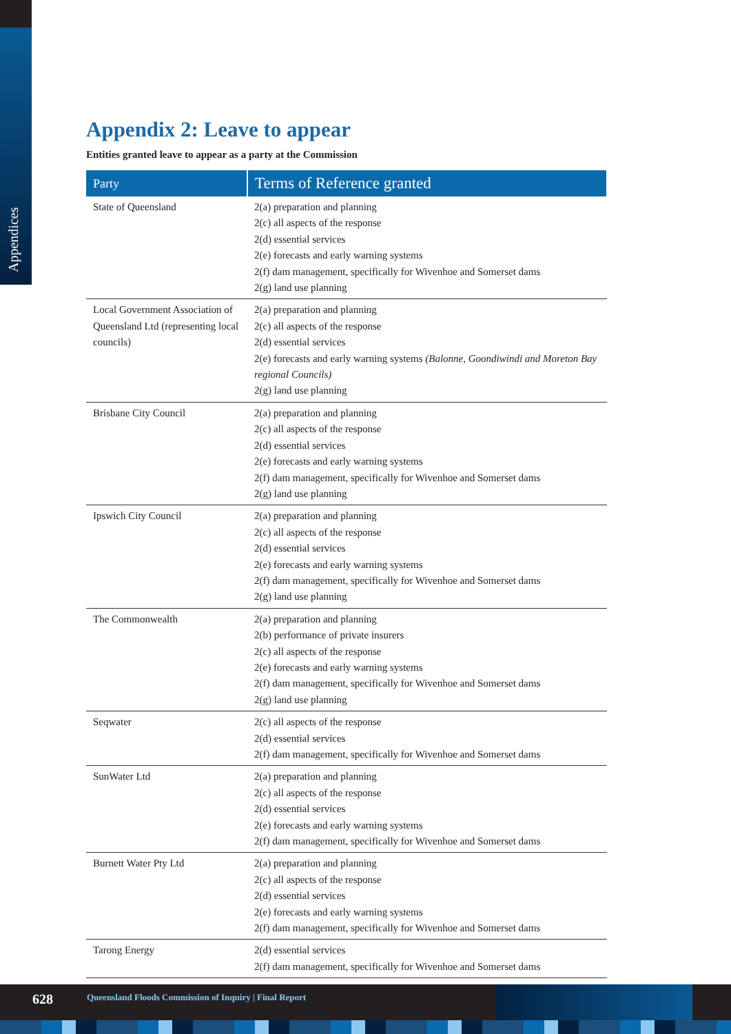Appendices
Appendix 2: Leave to appear
Entities granted leave to appear as a party at the Commission
| Party | Terms of Reference granted |
| --- | --- |
| State of Queensland | 2(a) preparation and planning 2(c) all aspects of the response 2(d) essential services 2(e) forecasts and early warning systems 2(f) dam management, specifically for Wivenhoe and Somerset dams 2(g) land use planning |
| Local Government Association of Queensland Ltd (representing local councils) | 2(a) preparation and planning 2(c) all aspects of the response 2(d) essential services 2(e) forecasts and early warning systems (Balonne, Goondiwindi and Moreton Bay regional Councils) 2(g) land use planning |
| Brisbane City Council | 2(a) preparation and planning 2(c) all aspects of the response 2(d) essential services 2(e) forecasts and early warning systems 2(f) dam management, specifically for Wivenhoe and Somerset dams 2(g) land use planning |
| Ipswich City Council | 2(a) preparation and planning 2(c) all aspects of the response 2(d) essential services 2(e) forecasts and early warning systems 2(f) dam management, specifically for Wivenhoe and Somerset dams 2(g) land use planning |
| The Commonwealth | 2(a) preparation and planning 2(b) performance of private insurers 2(c) all aspects of the response 2(e) forecasts and early warning systems 2(f) dam management, specifically for Wivenhoe and Somerset dams 2(g) land use planning |
| Seqwater | 2(c) all aspects of the response 2(d) essential services 2(f) dam management, specifically for Wivenhoe and Somerset dams |
| SunWater Ltd | 2(a) preparation and planning 2(c) all aspects of the response 2(d) essential services 2(e) forecasts and early warning systems 2(f) dam management, specifically for Wivenhoe and Somerset dams |
| Burnett Water Pty Ltd | 2(a) preparation and planning 2(c) all aspects of the response 2(d) essential services 2(e) forecasts and early warning systems 2(f) dam management, specifically for Wivenhoe and Somerset dams |
| Tarong Energy | 2(d) essential services 2(f) dam management, specifically for Wivenhoe and Somerset dams |
628 Queensland Floods Commission of Inquiry | Final Report